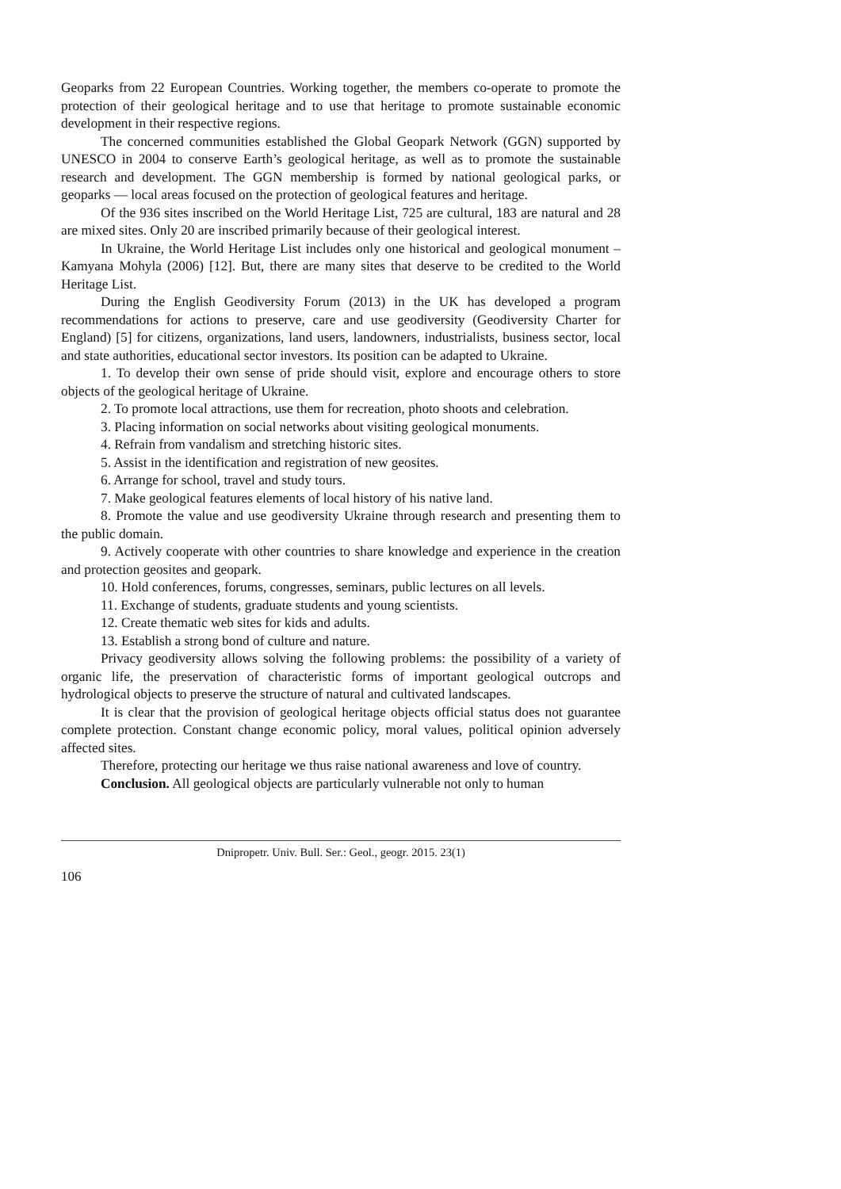Geoparks from 22 European Countries. Working together, the members co-operate to promote the protection of their geological heritage and to use that heritage to promote sustainable economic development in their respective regions.
The concerned communities established the Global Geopark Network (GGN) supported by UNESCO in 2004 to conserve Earth’s geological heritage, as well as to promote the sustainable research and development. The GGN membership is formed by national geological parks, or geoparks — local areas focused on the protection of geological features and heritage.
Of the 936 sites inscribed on the World Heritage List, 725 are cultural, 183 are natural and 28 are mixed sites. Only 20 are inscribed primarily because of their geological interest.
In Ukraine, the World Heritage List includes only one historical and geological monument – Kamyana Mohyla (2006) [12]. But, there are many sites that deserve to be credited to the World Heritage List.
During the English Geodiversity Forum (2013) in the UK has developed a program recommendations for actions to preserve, care and use geodiversity (Geodiversity Charter for England) [5] for citizens, organizations, land users, landowners, industrialists, business sector, local and state authorities, educational sector investors. Its position can be adapted to Ukraine.
1. To develop their own sense of pride should visit, explore and encourage others to store objects of the geological heritage of Ukraine.
2. To promote local attractions, use them for recreation, photo shoots and celebration.
3. Placing information on social networks about visiting geological monuments.
4. Refrain from vandalism and stretching historic sites.
5. Assist in the identification and registration of new geosites.
6. Arrange for school, travel and study tours.
7. Make geological features elements of local history of his native land.
8. Promote the value and use geodiversity Ukraine through research and presenting them to the public domain.
9. Actively cooperate with other countries to share knowledge and experience in the creation and protection geosites and geopark.
10. Hold conferences, forums, congresses, seminars, public lectures on all levels.
11. Exchange of students, graduate students and young scientists.
12. Create thematic web sites for kids and adults.
13. Establish a strong bond of culture and nature.
Privacy geodiversity allows solving the following problems: the possibility of a variety of organic life, the preservation of characteristic forms of important geological outcrops and hydrological objects to preserve the structure of natural and cultivated landscapes.
It is clear that the provision of geological heritage objects official status does not guarantee complete protection. Constant change economic policy, moral values, political opinion adversely affected sites.
Therefore, protecting our heritage we thus raise national awareness and love of country.
Conclusion. All geological objects are particularly vulnerable not only to human
Dnipropetr. Univ. Bull. Ser.: Geol., geogr. 2015. 23(1)
106